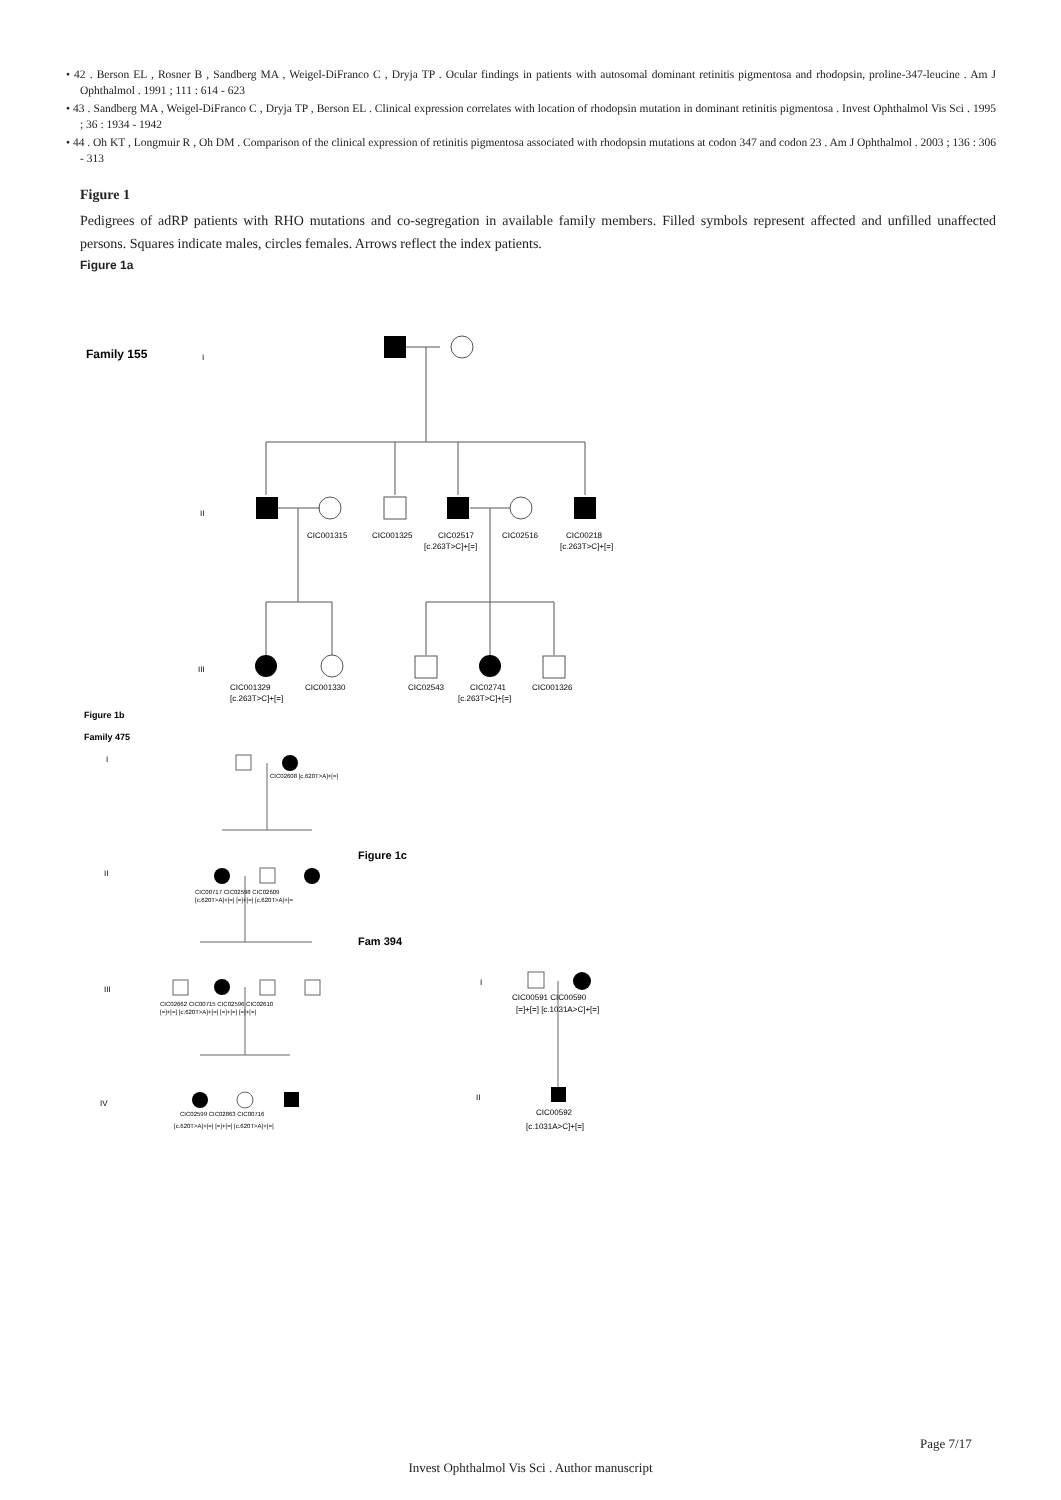• 42 . Berson EL , Rosner B , Sandberg MA , Weigel-DiFranco C , Dryja TP . Ocular findings in patients with autosomal dominant retinitis pigmentosa and rhodopsin, proline-347-leucine . Am J Ophthalmol . 1991 ; 111 : 614 - 623
• 43 . Sandberg MA , Weigel-DiFranco C , Dryja TP , Berson EL . Clinical expression correlates with location of rhodopsin mutation in dominant retinitis pigmentosa . Invest Ophthalmol Vis Sci . 1995 ; 36 : 1934 - 1942
• 44 . Oh KT , Longmuir R , Oh DM . Comparison of the clinical expression of retinitis pigmentosa associated with rhodopsin mutations at codon 347 and codon 23 . Am J Ophthalmol . 2003 ; 136 : 306 - 313
Figure 1
Pedigrees of adRP patients with RHO mutations and co-segregation in available family members. Filled symbols represent affected and unfilled unaffected persons. Squares indicate males, circles females. Arrows reflect the index patients.
Figure 1a
Family 155
I
II
III
CIC001315
CIC001325
CIC02517
CIC02516
CIC00218
[c.263T>C]+[=]
[c.263T>C]+[=]
CIC001329
CIC001330
CIC02543
CIC02741
CIC001326
[c.263T>C]+[=]
[c.263T>C]+[=]
Figure 1b
Family 475
I
II
III
IV
CIC02608 [c.620T>A]+[=]
Figure 1c
Fam 394
CIC00717 CIC02598 CIC02609
[c.620T>A]+[=] [=]+[=] [c.620T>A]+[=
CIC02662 CIC00715 CIC02596 CIC02610
[=]+[=] [c.620T>A]+[=] [=]+[=] [=]+[=]
CIC02599 CIC02863 CIC00716
[c.620T>A]+[=] [=]+[=] [c.620T>A]+[=]
I
II
CIC00591 CIC00590
[=]+[=] [c.1031A>C]+[=]
CIC00592
[c.1031A>C]+[=]
Page 7/17
Invest Ophthalmol Vis Sci . Author manuscript